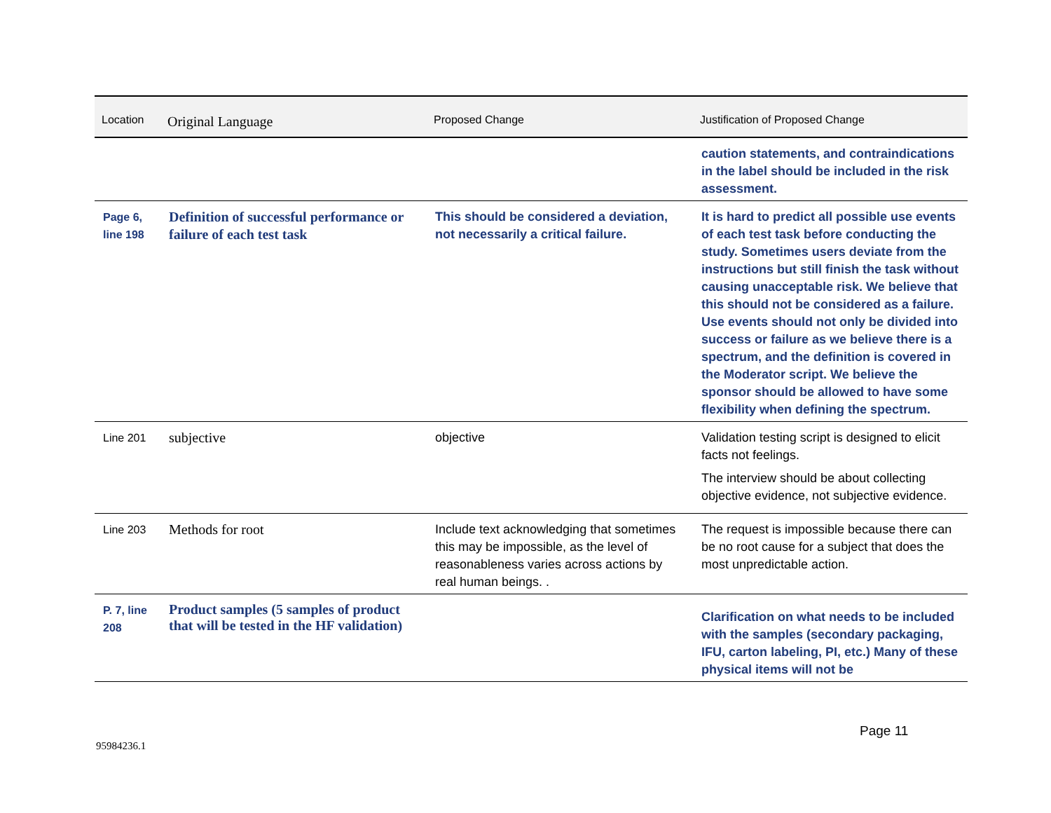| Location | Original Language | Proposed Change | Justification of Proposed Change |
| --- | --- | --- | --- |
| | | | caution statements, and contraindications in the label should be included in the risk assessment. |
| Page 6, line 198 | Definition of successful performance or failure of each test task | This should be considered a deviation, not necessarily a critical failure. | It is hard to predict all possible use events of each test task before conducting the study. Sometimes users deviate from the instructions but still finish the task without causing unacceptable risk. We believe that this should not be considered as a failure. Use events should not only be divided into success or failure as we believe there is a spectrum, and the definition is covered in the Moderator script. We believe the sponsor should be allowed to have some flexibility when defining the spectrum. |
| Line 201 | subjective | objective | Validation testing script is designed to elicit facts not feelings. The interview should be about collecting objective evidence, not subjective evidence. |
| Line 203 | Methods for root | Include text acknowledging that sometimes this may be impossible, as the level of reasonableness varies across actions by real human beings. . | The request is impossible because there can be no root cause for a subject that does the most unpredictable action. |
| P. 7, line 208 | Product samples (5 samples of product that will be tested in the HF validation) | | Clarification on what needs to be included with the samples (secondary packaging, IFU, carton labeling, PI, etc.) Many of these physical items will not be |
Page 11
95984236.1